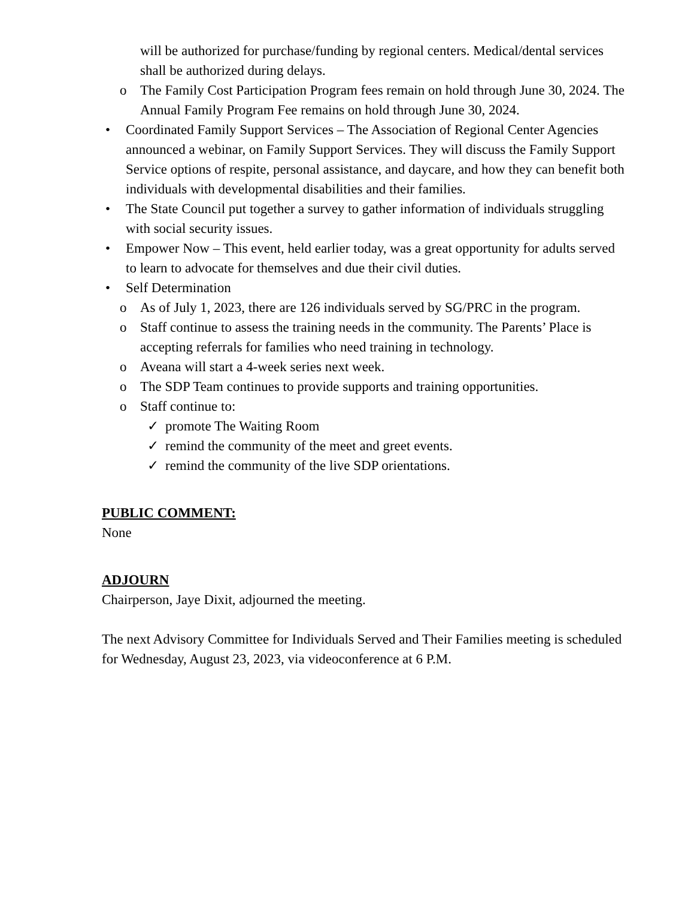will be authorized for purchase/funding by regional centers. Medical/dental services shall be authorized during delays.
o The Family Cost Participation Program fees remain on hold through June 30, 2024. The Annual Family Program Fee remains on hold through June 30, 2024.
• Coordinated Family Support Services – The Association of Regional Center Agencies announced a webinar, on Family Support Services. They will discuss the Family Support Service options of respite, personal assistance, and daycare, and how they can benefit both individuals with developmental disabilities and their families.
• The State Council put together a survey to gather information of individuals struggling with social security issues.
• Empower Now – This event, held earlier today, was a great opportunity for adults served to learn to advocate for themselves and due their civil duties.
• Self Determination
o As of July 1, 2023, there are 126 individuals served by SG/PRC in the program.
o Staff continue to assess the training needs in the community. The Parents’ Place is accepting referrals for families who need training in technology.
o Aveana will start a 4-week series next week.
o The SDP Team continues to provide supports and training opportunities.
o Staff continue to:
✓ promote The Waiting Room
✓ remind the community of the meet and greet events.
✓ remind the community of the live SDP orientations.
PUBLIC COMMENT:
None
ADJOURN
Chairperson, Jaye Dixit, adjourned the meeting.
The next Advisory Committee for Individuals Served and Their Families meeting is scheduled for Wednesday, August 23, 2023, via videoconference at 6 P.M.